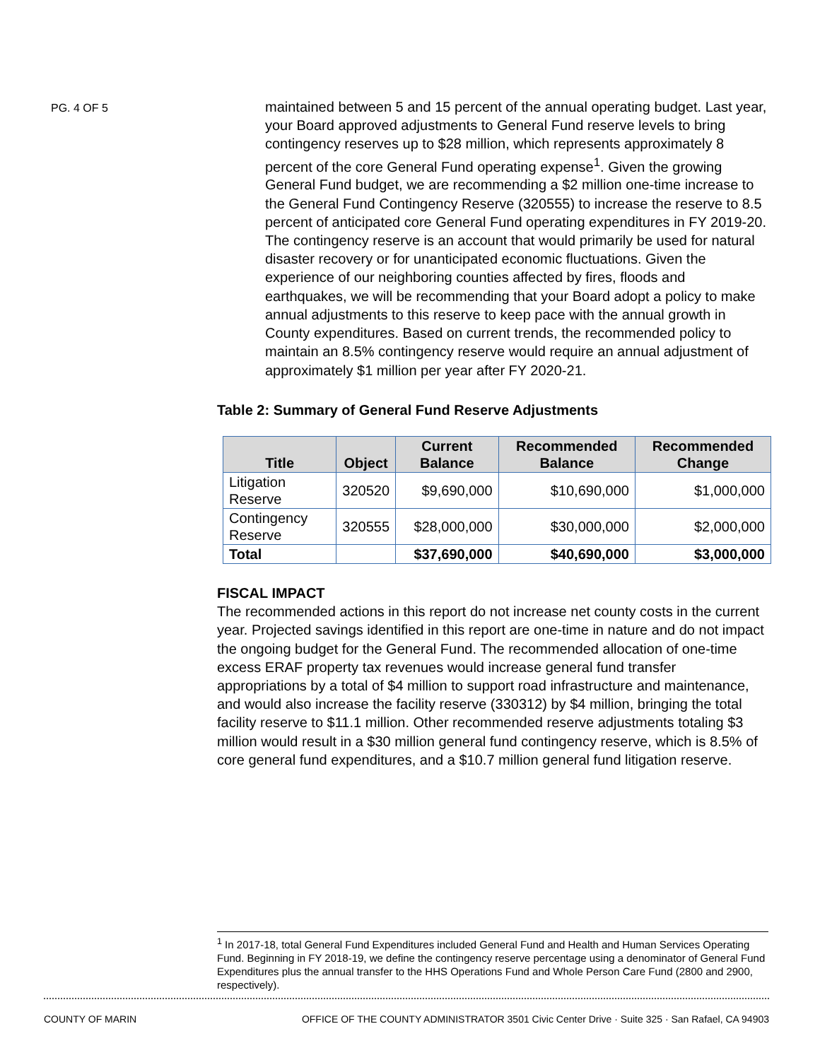PG. 4 OF 5
maintained between 5 and 15 percent of the annual operating budget. Last year, your Board approved adjustments to General Fund reserve levels to bring contingency reserves up to $28 million, which represents approximately 8 percent of the core General Fund operating expense<sup>1</sup>. Given the growing General Fund budget, we are recommending a $2 million one-time increase to the General Fund Contingency Reserve (320555) to increase the reserve to 8.5 percent of anticipated core General Fund operating expenditures in FY 2019-20. The contingency reserve is an account that would primarily be used for natural disaster recovery or for unanticipated economic fluctuations. Given the experience of our neighboring counties affected by fires, floods and earthquakes, we will be recommending that your Board adopt a policy to make annual adjustments to this reserve to keep pace with the annual growth in County expenditures. Based on current trends, the recommended policy to maintain an 8.5% contingency reserve would require an annual adjustment of approximately $1 million per year after FY 2020-21.
Table 2: Summary of General Fund Reserve Adjustments
| Title | Object | Current Balance | Recommended Balance | Recommended Change |
| --- | --- | --- | --- | --- |
| Litigation Reserve | 320520 | $9,690,000 | $10,690,000 | $1,000,000 |
| Contingency Reserve | 320555 | $28,000,000 | $30,000,000 | $2,000,000 |
| Total | | $37,690,000 | $40,690,000 | $3,000,000 |
FISCAL IMPACT
The recommended actions in this report do not increase net county costs in the current year. Projected savings identified in this report are one-time in nature and do not impact the ongoing budget for the General Fund. The recommended allocation of one-time excess ERAF property tax revenues would increase general fund transfer appropriations by a total of $4 million to support road infrastructure and maintenance, and would also increase the facility reserve (330312) by $4 million, bringing the total facility reserve to $11.1 million. Other recommended reserve adjustments totaling $3 million would result in a $30 million general fund contingency reserve, which is 8.5% of core general fund expenditures, and a $10.7 million general fund litigation reserve.
<sup>1</sup> In 2017-18, total General Fund Expenditures included General Fund and Health and Human Services Operating Fund. Beginning in FY 2018-19, we define the contingency reserve percentage using a denominator of General Fund Expenditures plus the annual transfer to the HHS Operations Fund and Whole Person Care Fund (2800 and 2900, respectively).
COUNTY OF MARIN OFFICE OF THE COUNTY ADMINISTRATOR 3501 Civic Center Drive · Suite 325 · San Rafael, CA 94903